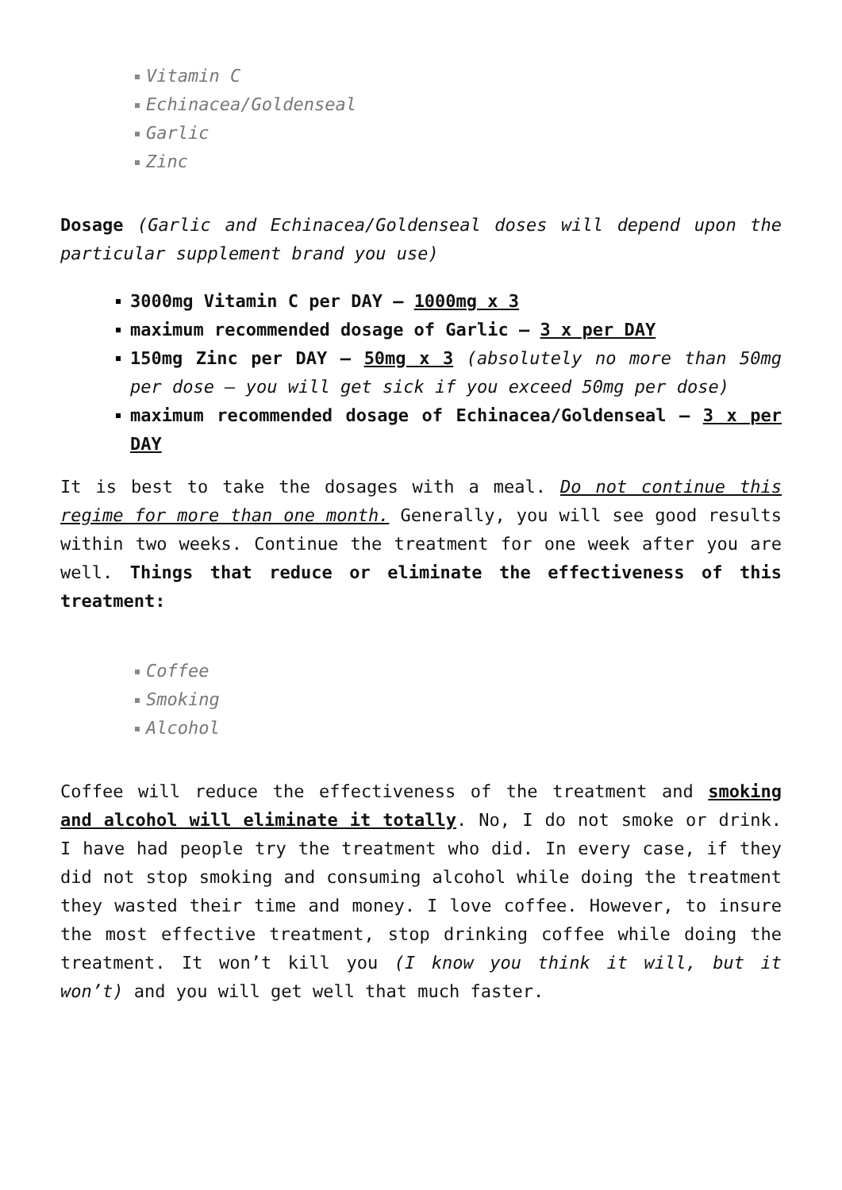Vitamin C
Echinacea/Goldenseal
Garlic
Zinc
Dosage (Garlic and Echinacea/Goldenseal doses will depend upon the particular supplement brand you use)
3000mg Vitamin C per DAY – 1000mg x 3
maximum recommended dosage of Garlic – 3 x per DAY
150mg Zinc per DAY – 50mg x 3 (absolutely no more than 50mg per dose – you will get sick if you exceed 50mg per dose)
maximum recommended dosage of Echinacea/Goldenseal – 3 x per DAY
It is best to take the dosages with a meal. Do not continue this regime for more than one month. Generally, you will see good results within two weeks. Continue the treatment for one week after you are well. Things that reduce or eliminate the effectiveness of this treatment:
Coffee
Smoking
Alcohol
Coffee will reduce the effectiveness of the treatment and smoking and alcohol will eliminate it totally. No, I do not smoke or drink. I have had people try the treatment who did. In every case, if they did not stop smoking and consuming alcohol while doing the treatment they wasted their time and money. I love coffee. However, to insure the most effective treatment, stop drinking coffee while doing the treatment. It won’t kill you (I know you think it will, but it won’t) and you will get well that much faster.